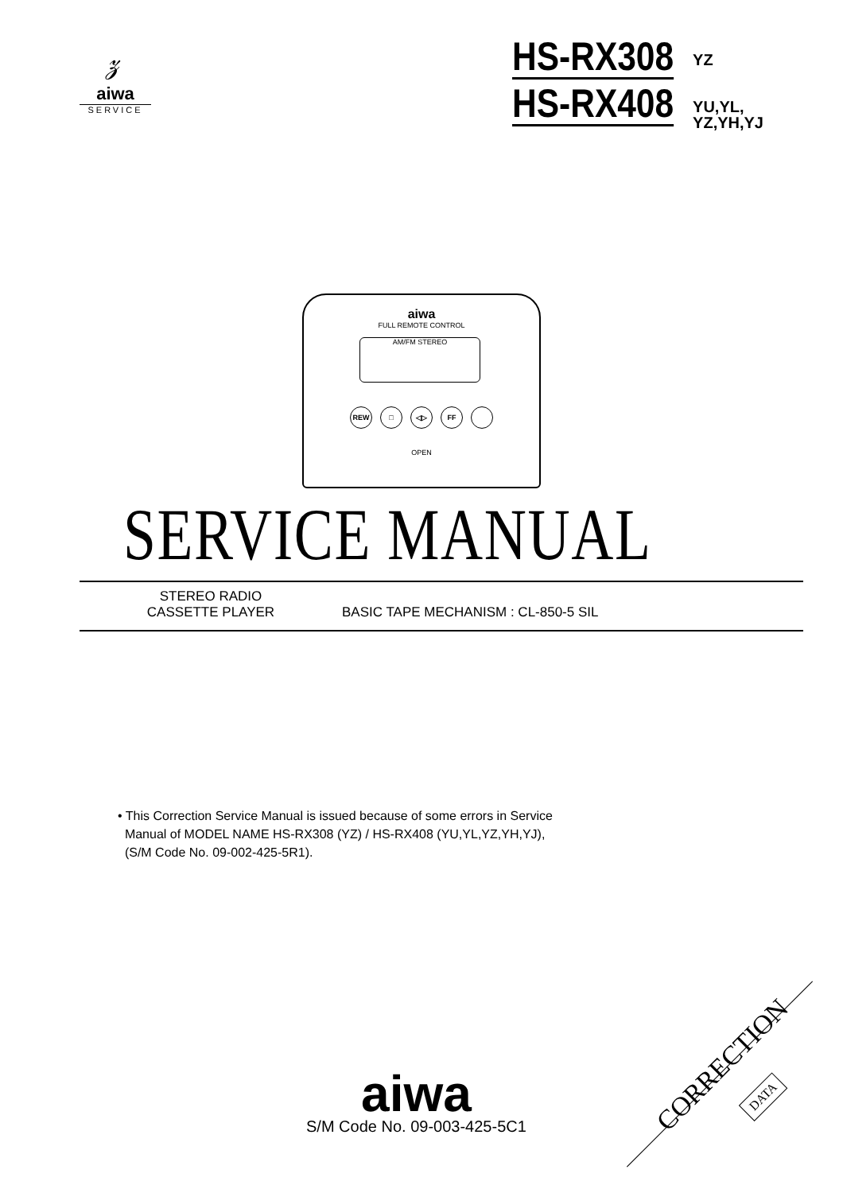𝓏
aiwa
SERVICE
HS-RX308 YZ
HS-RX408 YU,YL,
YZ,YH,YJ
aiwa
FULL REMOTE CONTROL
AM/FM STEREO
REW □ ◁▷ FF
OPEN
SERVICE MANUAL
STEREO RADIO
CASSETTE PLAYER
BASIC TAPE MECHANISM : CL-850-5 SIL
• This Correction Service Manual is issued because of some errors in Service
Manual of MODEL NAME HS-RX308 (YZ) / HS-RX408 (YU,YL,YZ,YH,YJ),
(S/M Code No. 09-002-425-5R1).
aiwa
S/M Code No. 09-003-425-5C1
CORRECTION
DATA